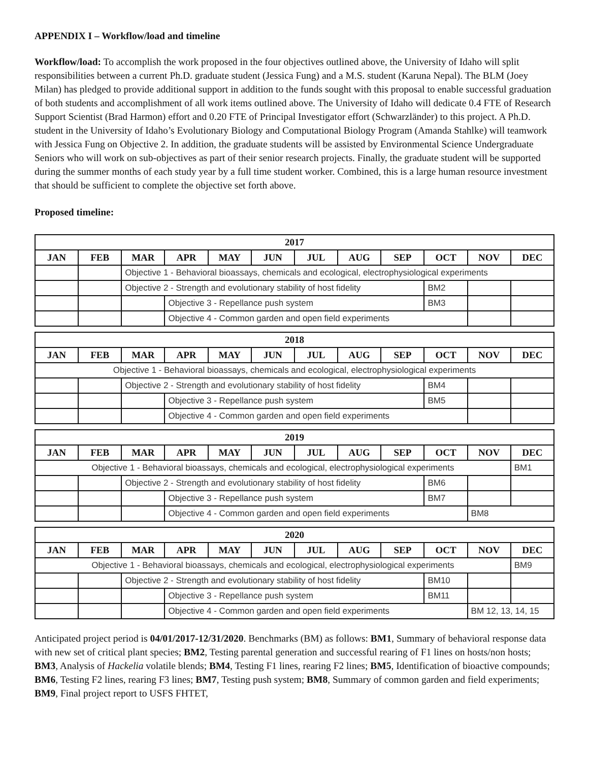APPENDIX I – Workflow/load and timeline
Workflow/load: To accomplish the work proposed in the four objectives outlined above, the University of Idaho will split responsibilities between a current Ph.D. graduate student (Jessica Fung) and a M.S. student (Karuna Nepal). The BLM (Joey Milan) has pledged to provide additional support in addition to the funds sought with this proposal to enable successful graduation of both students and accomplishment of all work items outlined above. The University of Idaho will dedicate 0.4 FTE of Research Support Scientist (Brad Harmon) effort and 0.20 FTE of Principal Investigator effort (Schwarzländer) to this project. A Ph.D. student in the University of Idaho’s Evolutionary Biology and Computational Biology Program (Amanda Stahlke) will teamwork with Jessica Fung on Objective 2. In addition, the graduate students will be assisted by Environmental Science Undergraduate Seniors who will work on sub-objectives as part of their senior research projects. Finally, the graduate student will be supported during the summer months of each study year by a full time student worker. Combined, this is a large human resource investment that should be sufficient to complete the objective set forth above.
Proposed timeline:
| 2017 | | | | | | | | | | | |
| --- | --- | --- | --- | --- | --- | --- | --- | --- | --- | --- | --- |
| JAN | FEB | MAR | APR | MAY | JUN | JUL | AUG | SEP | OCT | NOV | DEC |
| | | Objective 1 - Behavioral bioassays, chemicals and ecological, electrophysiological experiments | | | | | | | | | |
| | | Objective 2 - Strength and evolutionary stability of host fidelity | | | | | | | BM2 | | |
| | | | Objective 3 - Repellance push system | | | | | | BM3 | | |
| | | | Objective 4 - Common garden and open field experiments | | | | | | | | |
| 2018 | | | | | | | | | | | |
| --- | --- | --- | --- | --- | --- | --- | --- | --- | --- | --- | --- |
| JAN | FEB | MAR | APR | MAY | JUN | JUL | AUG | SEP | OCT | NOV | DEC |
| Objective 1 - Behavioral bioassays, chemicals and ecological, electrophysiological experiments | | | | | | | | | | | |
| | | Objective 2 - Strength and evolutionary stability of host fidelity | | | | | | | BM4 | | |
| | | | Objective 3 - Repellance push system | | | | | | BM5 | | |
| | | | Objective 4 - Common garden and open field experiments | | | | | | | | |
| 2019 | | | | | | | | | | | |
| --- | --- | --- | --- | --- | --- | --- | --- | --- | --- | --- | --- |
| JAN | FEB | MAR | APR | MAY | JUN | JUL | AUG | SEP | OCT | NOV | DEC |
| Objective 1 - Behavioral bioassays, chemicals and ecological, electrophysiological experiments | | | | | | | | | | | BM1 |
| | | Objective 2 - Strength and evolutionary stability of host fidelity | | | | | | | BM6 | | |
| | | | Objective 3 - Repellance push system | | | | | | BM7 | | |
| | | | Objective 4 - Common garden and open field experiments | | | | | | | BM8 | |
| 2020 | | | | | | | | | | | |
| --- | --- | --- | --- | --- | --- | --- | --- | --- | --- | --- | --- |
| JAN | FEB | MAR | APR | MAY | JUN | JUL | AUG | SEP | OCT | NOV | DEC |
| Objective 1 - Behavioral bioassays, chemicals and ecological, electrophysiological experiments | | | | | | | | | | | BM9 |
| | | Objective 2 - Strength and evolutionary stability of host fidelity | | | | | | | BM10 | | |
| | | | Objective 3 - Repellance push system | | | | | | BM11 | | |
| | | | Objective 4 - Common garden and open field experiments | | | | | | | BM 12, 13, 14, 15 | |
Anticipated project period is 04/01/2017-12/31/2020. Benchmarks (BM) as follows: BM1, Summary of behavioral response data with new set of critical plant species; BM2, Testing parental generation and successful rearing of F1 lines on hosts/non hosts; BM3, Analysis of Hackelia volatile blends; BM4, Testing F1 lines, rearing F2 lines; BM5, Identification of bioactive compounds; BM6, Testing F2 lines, rearing F3 lines; BM7, Testing push system; BM8, Summary of common garden and field experiments; BM9, Final project report to USFS FHTET,